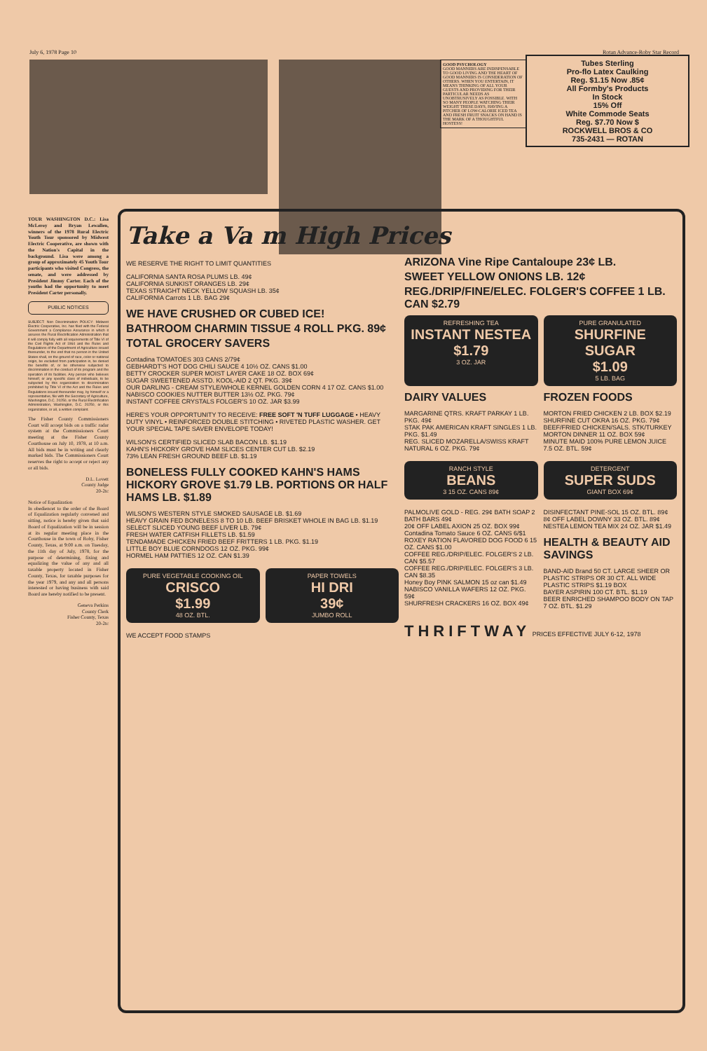July 6, 1978 Page 10 Rotan Advance-Roby Star Record
GOOD PSYCHOLOGY
GOOD MANNERS ARE INDISPENSABLE TO GOOD LIVING AND THE HEART OF GOOD MANNERS IS CONSIDERATION OF OTHERS. WHEN YOU ENTERTAIN, IT MEANS THINKING OF ALL YOUR GUESTS AND PROVIDING FOR THEIR PARTICULAR NEEDS AS UNOBTRUSIVELY AS POSSIBLE. WITH SO MANY PEOPLE WATCHING THEIR WEIGHT THESE DAYS, HAVING A PITCHER OF LOW-CALORIE ICED TEA AND FRESH FRUIT SNACKS ON HAND IS THE MARK OF A THOUGHTFUL HOSTESS!
Tubes Sterling
Pro-flo Latex Caulking
Reg. $1.15 Now .85¢
All Formby's Products
In Stock
15% Off
White Commode Seats
Reg. $7.70 Now $
ROCKWELL BROS & CO
735-2431 — ROTAN
TOUR WASHINGTON D.C.: Lisa McLeroy and Bryan Lewallen, winners of the 1978 Rural Electric Youth Tour sponsored by Midwest Electric Cooperative, are shown with the Nation's Capital in the background. Lisa were among a group of approximately 45 Youth Tour participants who visited Congress, the senate, and were addressed by President Jimmy Carter. Each of the youths had the opportunity to meet President Carter personally.
PUBLIC NOTICES
SUBJECT: Non Discrimination POLICY: Midwest Electric Cooperative, Inc. has filed with the Federal Government a Compliance Assurance in which it assures the Rural Electrification Administration that it will comply fully with all requirements of Title VI of the Civil Rights Act of 1964 and the Rules and Regulations of the Department of Agriculture issued thereunder, to the end that no person in the United States shall, on the ground of race, color or national origin, be excluded from participation in, be denied the benefits of, or be otherwise subjected to discrimination in the conduct of its program and the operation of its facilities. Any person who believes himself, or any specific class of individuals, to be subjected by this organization to discrimination prohibited by Title VI of the Act and the Rules and Regulations issued thereunder may, by himself or a representative, file with the Secretary of Agriculture, Washington, D.C. 20250, or the Rural Electrification Administration, Washington, D.C. 20250, or this organization, or all, a written complaint.
The Fisher County Commissioners Court will accept bids on a traffic radar system at the Commissioners Court meeting at the Fisher County Courthouse on July 10, 1978, at 10 a.m. All bids must be in writing and clearly marked bids. The Commissioners Court reserves the right to accept or reject any or all bids.
D.L. Lovett
County Judge
20-2tc
Notice of Equalization
In obediencet to the order of the Board of Equalization regularly convened and sitting, notice is hereby given that said Board of Equalization will be in session at its regular meeting place in the Courthouse in the town of Roby, Fisher County, Texas, at 9:00 a.m. on Tuesday, the 11th day of July, 1978, for the purpose of determining, fixing and equalizing the value of any and all taxable property located in Fisher County, Texas, for taxable purposes for the year 1979, and any and all persons interested or having business with said Board are hereby notified to be present.
Geneva Perkins
County Clerk
Fisher County, Texas
20-2tc
Take a Va m High Prices
WE RESERVE THE RIGHT TO LIMIT QUANTITIES
CALIFORNIA SANTA ROSA PLUMS LB. 49¢
CALIFORNIA SUNKIST ORANGES LB. 29¢
TEXAS STRAIGHT NECK YELLOW SQUASH LB. 35¢
CALIFORNIA Carrots 1 LB. BAG 29¢
WE HAVE CRUSHED OR CUBED ICE!
BATHROOM CHARMIN TISSUE 4 ROLL PKG. 89¢
TOTAL GROCERY SAVERS
Contadina TOMATOES 303 CANS 2/79¢
GEBHARDT'S HOT DOG CHILI SAUCE 4 10½ OZ. CANS $1.00
BETTY CROCKER SUPER MOIST LAYER CAKE 18 OZ. BOX 69¢
SUGAR SWEETENED ASSTD. KOOL-AID 2 QT. PKG. 39¢
OUR DARLING - CREAM STYLE/WHOLE KERNEL GOLDEN CORN 4 17 OZ. CANS $1.00
NABISCO COOKIES NUTTER BUTTER 13½ OZ. PKG. 79¢
INSTANT COFFEE CRYSTALS FOLGER'S 10 OZ. JAR $3.99
HERE'S YOUR OPPORTUNITY TO RECEIVE: FREE SOFT 'N TUFF LUGGAGE • HEAVY DUTY VINYL • REINFORCED DOUBLE STITCHING • RIVETED PLASTIC WASHER. GET YOUR SPECIAL TAPE SAVER ENVELOPE TODAY!
WILSON'S CERTIFIED SLICED SLAB BACON LB. $1.19
KAHN'S HICKORY GROVE HAM SLICES CENTER CUT LB. $2.19
73% LEAN FRESH GROUND BEEF LB. $1.19
BONELESS FULLY COOKED KAHN'S HAMS HICKORY GROVE $1.79 LB. PORTIONS OR HALF HAMS LB. $1.89
WILSON'S WESTERN STYLE SMOKED SAUSAGE LB. $1.69
HEAVY GRAIN FED BONELESS 8 TO 10 LB. BEEF BRISKET WHOLE IN BAG LB. $1.19
SELECT SLICED YOUNG BEEF LIVER LB. 79¢
FRESH WATER CATFISH FILLETS LB. $1.59
TENDAMADE CHICKEN FRIED BEEF FRITTERS 1 LB. PKG. $1.19
LITTLE BOY BLUE CORNDOGS 12 OZ. PKG. 99¢
HORMEL HAM PATTIES 12 OZ. CAN $1.39
PURE VEGETABLE COOKING OIL
CRISCO
$1.99
48 OZ. BTL.
PAPER TOWELS
HI DRI
39¢
JUMBO ROLL
WE ACCEPT FOOD STAMPS
ARIZONA Vine Ripe Cantaloupe 23¢ LB.
SWEET YELLOW ONIONS LB. 12¢
REG./DRIP/FINE/ELEC. FOLGER'S COFFEE 1 LB. CAN $2.79
REFRESHING TEA
INSTANT NESTEA
$1.79
3 OZ. JAR
PURE GRANULATED
SHURFINE SUGAR
$1.09
5 LB. BAG
DAIRY VALUES
MARGARINE QTRS. KRAFT PARKAY 1 LB. PKG. 49¢
STAK PAK AMERICAN KRAFT SINGLES 1 LB. PKG. $1.49
REG. SLICED MOZARELLA/SWISS KRAFT NATURAL 6 OZ. PKG. 79¢
FROZEN FOODS
MORTON FRIED CHICKEN 2 LB. BOX $2.19
SHURFINE CUT OKRA 16 OZ. PKG. 79¢
BEEF/FRIED CHICKEN/SALS. STK/TURKEY MORTON DINNER 11 OZ. BOX 59¢
MINUTE MAID 100% PURE LEMON JUICE 7.5 OZ. BTL. 59¢
RANCH STYLE
BEANS
3 15 OZ. CANS 89¢
DETERGENT
SUPER SUDS
GIANT BOX 69¢
PALMOLIVE GOLD - REG. 29¢ BATH SOAP 2 BATH BARS 49¢
20¢ OFF LABEL AXION 25 OZ. BOX 99¢
Contadina Tomato Sauce 6 OZ. CANS 6/$1
ROXEY RATION FLAVORED DOG FOOD 6 15 OZ. CANS $1.00
COFFEE REG./DRIP/ELEC. FOLGER'S 2 LB. CAN $5.57
COFFEE REG./DRIP/ELEC. FOLGER'S 3 LB. CAN $8.35
Honey Boy PINK SALMON 15 oz can $1.49
NABISCO VANILLA WAFERS 12 OZ. PKG. 59¢
SHURFRESH CRACKERS 16 OZ. BOX 49¢
DISINFECTANT PINE-SOL 15 OZ. BTL. 89¢
8¢ OFF LABEL DOWNY 33 OZ. BTL. 89¢
NESTEA LEMON TEA MIX 24 OZ. JAR $1.49
HEALTH & BEAUTY AID SAVINGS
BAND-AID Brand 50 CT. LARGE SHEER OR PLASTIC STRIPS OR 30 CT. ALL WIDE PLASTIC STRIPS $1.19 BOX
BAYER ASPIRIN 100 CT. BTL. $1.19
BEER ENRICHED SHAMPOO BODY ON TAP 7 OZ. BTL. $1.29
THRIFTWAY PRICES EFFECTIVE JULY 6-12, 1978